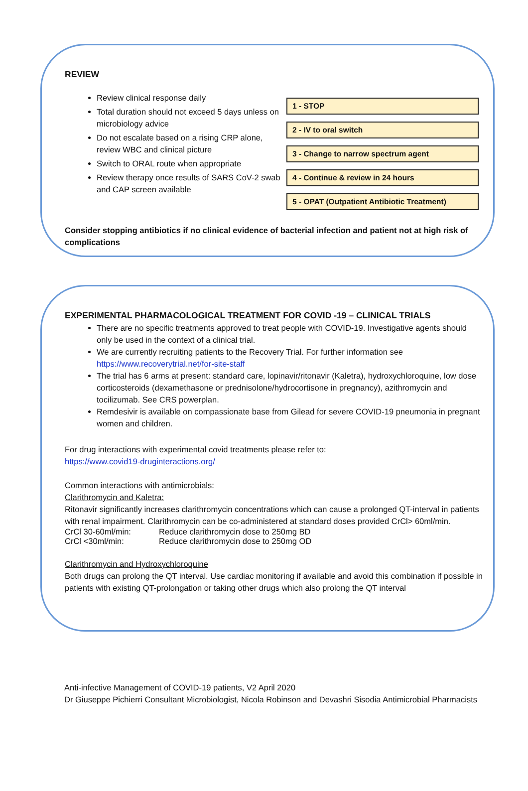REVIEW
Review clinical response daily
Total duration should not exceed 5 days unless on microbiology advice
Do not escalate based on a rising CRP alone, review WBC and clinical picture
Switch to ORAL route when appropriate
Review therapy once results of SARS CoV-2 swab and CAP screen available
1 - STOP
2 - IV to oral switch
3 - Change to narrow spectrum agent
4 - Continue & review in 24 hours
5 - OPAT (Outpatient Antibiotic Treatment)
Consider stopping antibiotics if no clinical evidence of bacterial infection and patient not at high risk of complications
EXPERIMENTAL PHARMACOLOGICAL TREATMENT FOR COVID -19 – CLINICAL TRIALS
There are no specific treatments approved to treat people with COVID-19. Investigative agents should only be used in the context of a clinical trial.
We are currently recruiting patients to the Recovery Trial. For further information see https://www.recoverytrial.net/for-site-staff
The trial has 6 arms at present: standard care, lopinavir/ritonavir (Kaletra), hydroxychloroquine, low dose corticosteroids (dexamethasone or prednisolone/hydrocortisone in pregnancy), azithromycin and tocilizumab. See CRS powerplan.
Remdesivir is available on compassionate base from Gilead for severe COVID-19 pneumonia in pregnant women and children.
For drug interactions with experimental covid treatments please refer to:
https://www.covid19-druginteractions.org/
Common interactions with antimicrobials:
Clarithromycin and Kaletra:
Ritonavir significantly increases clarithromycin concentrations which can cause a prolonged QT-interval in patients with renal impairment. Clarithromycin can be co-administered at standard doses provided CrCl> 60ml/min.
CrCl 30-60ml/min: Reduce clarithromycin dose to 250mg BD
CrCl <30ml/min: Reduce clarithromycin dose to 250mg OD
Clarithromycin and Hydroxychloroquine
Both drugs can prolong the QT interval. Use cardiac monitoring if available and avoid this combination if possible in patients with existing QT-prolongation or taking other drugs which also prolong the QT interval
Anti-infective Management of COVID-19 patients, V2 April 2020
Dr Giuseppe Pichierri Consultant Microbiologist, Nicola Robinson and Devashri Sisodia Antimicrobial Pharmacists